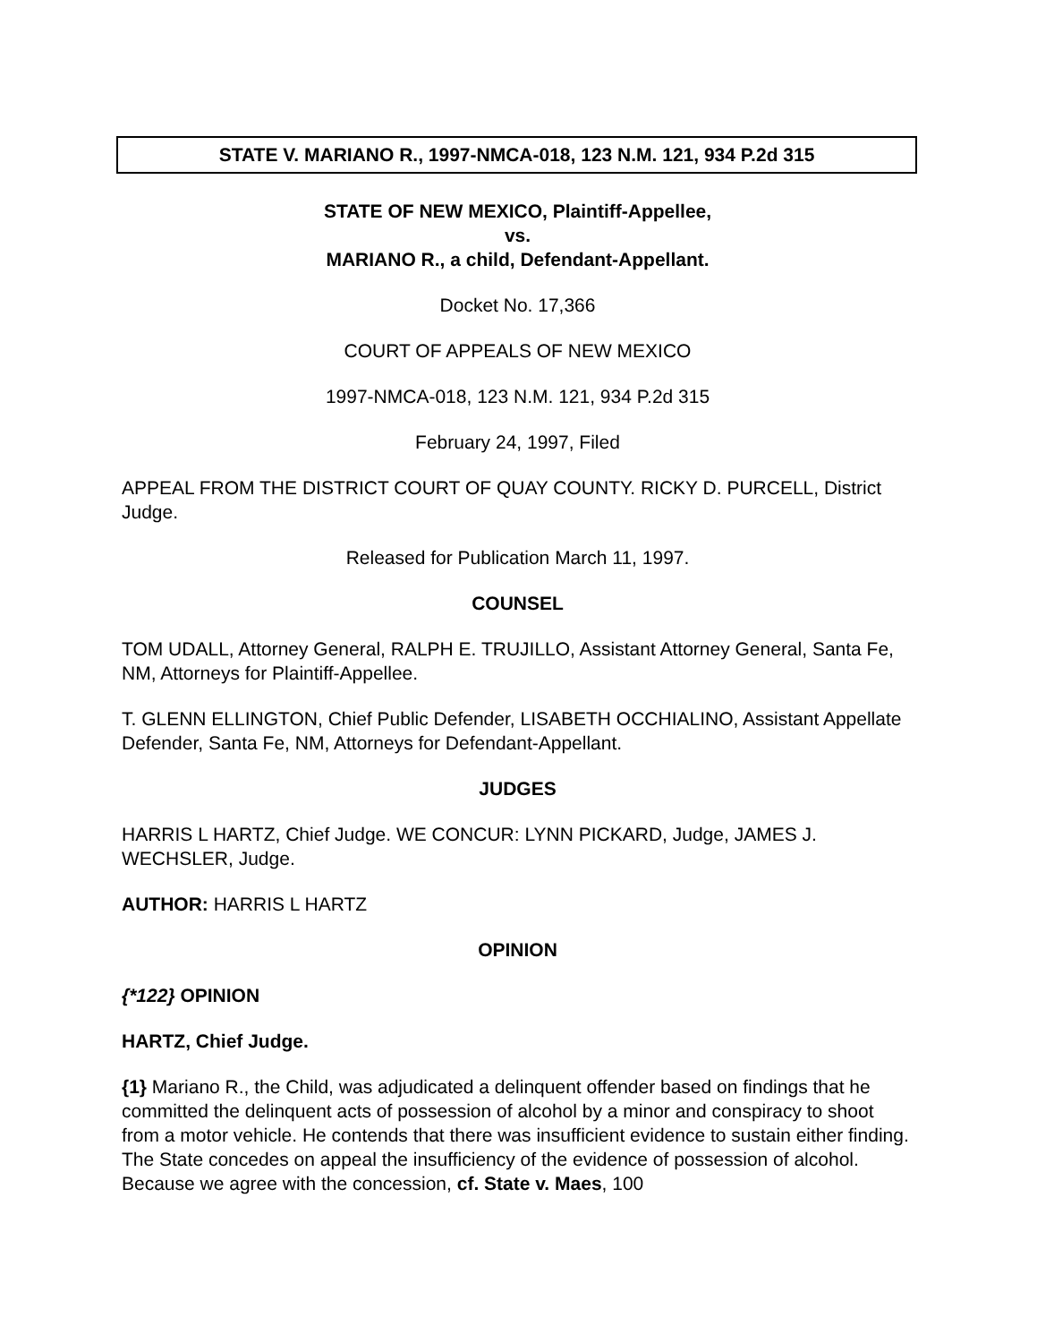STATE V. MARIANO R., 1997-NMCA-018, 123 N.M. 121, 934 P.2d 315
STATE OF NEW MEXICO, Plaintiff-Appellee,
vs.
MARIANO R., a child, Defendant-Appellant.
Docket No. 17,366
COURT OF APPEALS OF NEW MEXICO
1997-NMCA-018, 123 N.M. 121, 934 P.2d 315
February 24, 1997, Filed
APPEAL FROM THE DISTRICT COURT OF QUAY COUNTY. RICKY D. PURCELL, District Judge.
Released for Publication March 11, 1997.
COUNSEL
TOM UDALL, Attorney General, RALPH E. TRUJILLO, Assistant Attorney General, Santa Fe, NM, Attorneys for Plaintiff-Appellee.
T. GLENN ELLINGTON, Chief Public Defender, LISABETH OCCHIALINO, Assistant Appellate Defender, Santa Fe, NM, Attorneys for Defendant-Appellant.
JUDGES
HARRIS L HARTZ, Chief Judge. WE CONCUR: LYNN PICKARD, Judge, JAMES J. WECHSLER, Judge.
AUTHOR: HARRIS L HARTZ
OPINION
{*122} OPINION
HARTZ, Chief Judge.
{1} Mariano R., the Child, was adjudicated a delinquent offender based on findings that he committed the delinquent acts of possession of alcohol by a minor and conspiracy to shoot from a motor vehicle. He contends that there was insufficient evidence to sustain either finding. The State concedes on appeal the insufficiency of the evidence of possession of alcohol. Because we agree with the concession, cf. State v. Maes, 100